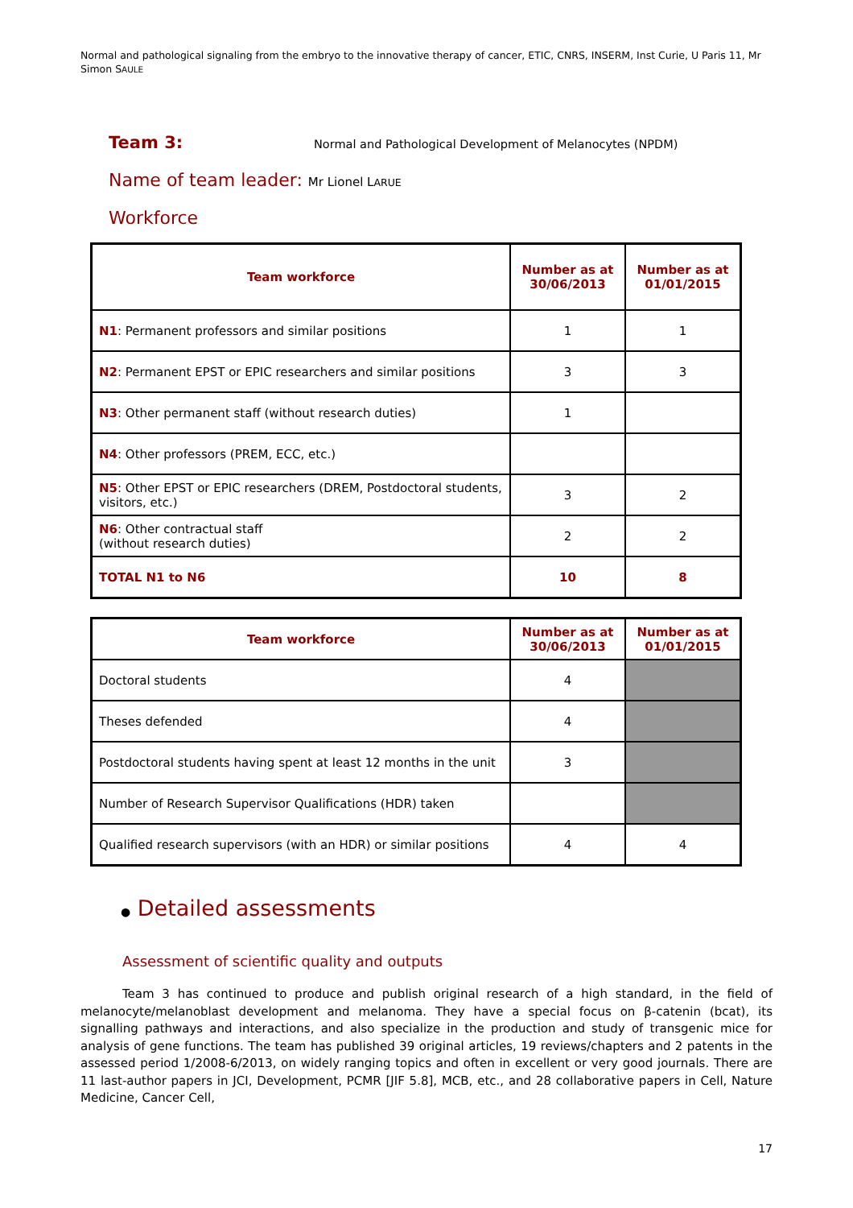Normal and pathological signaling from the embryo to the innovative therapy of cancer, ETIC, CNRS, INSERM, Inst Curie, U Paris 11, Mr Simon SAULE
Team 3:
Normal and Pathological Development of Melanocytes (NPDM)
Name of team leader: Mr Lionel LARUE
Workforce
| Team workforce | Number as at 30/06/2013 | Number as at 01/01/2015 |
| --- | --- | --- |
| N1 : Permanent professors and similar positions | 1 | 1 |
| N2 : Permanent EPST or EPIC researchers and similar positions | 3 | 3 |
| N3 : Other permanent staff (without research duties) | 1 | |
| N4 : Other professors (PREM, ECC, etc.) | | |
| N5 : Other EPST or EPIC researchers (DREM, Postdoctoral students, visitors, etc.) | 3 | 2 |
| N6 : Other contractual staff (without research duties) | 2 | 2 |
| TOTAL N1 to N6 | 10 | 8 |
| Team workforce | Number as at 30/06/2013 | Number as at 01/01/2015 |
| --- | --- | --- |
| Doctoral students | 4 | |
| Theses defended | 4 | |
| Postdoctoral students having spent at least 12 months in the unit | 3 | |
| Number of Research Supervisor Qualifications (HDR) taken | | |
| Qualified research supervisors (with an HDR) or similar positions | 4 | 4 |
● Detailed assessments
Assessment of scientific quality and outputs
Team 3 has continued to produce and publish original research of a high standard, in the field of melanocyte/melanoblast development and melanoma. They have a special focus on β-catenin (bcat), its signalling pathways and interactions, and also specialize in the production and study of transgenic mice for analysis of gene functions. The team has published 39 original articles, 19 reviews/chapters and 2 patents in the assessed period 1/2008-6/2013, on widely ranging topics and often in excellent or very good journals. There are 11 last-author papers in JCI, Development, PCMR [JIF 5.8], MCB, etc., and 28 collaborative papers in Cell, Nature Medicine, Cancer Cell,
17